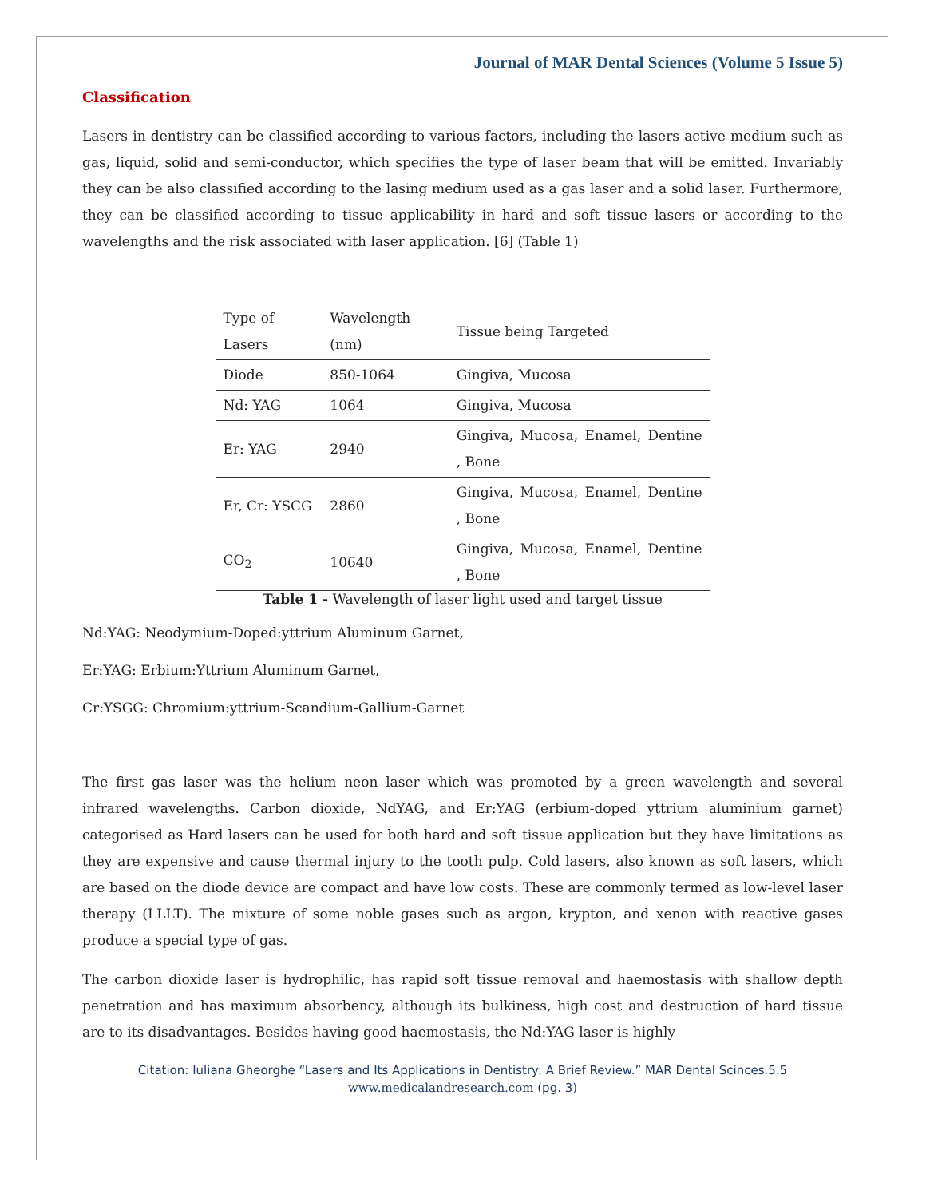Journal of MAR Dental Sciences (Volume 5 Issue 5)
Classification
Lasers in dentistry can be classified according to various factors, including the lasers active medium such as gas, liquid, solid and semi-conductor, which specifies the type of laser beam that will be emitted. Invariably they can be also classified according to the lasing medium used as a gas laser and a solid laser. Furthermore, they can be classified according to tissue applicability in hard and soft tissue lasers or according to the wavelengths and the risk associated with laser application. [6] (Table 1)
| Type of Lasers | Wavelength (nm) | Tissue being Targeted |
| Diode | 850-1064 | Gingiva, Mucosa |
| Nd: YAG | 1064 | Gingiva, Mucosa |
| Er: YAG | 2940 | Gingiva, Mucosa, Enamel, Dentine , Bone |
| Er, Cr: YSCG | 2860 | Gingiva, Mucosa, Enamel, Dentine , Bone |
| CO<sub>2</sub> | 10640 | Gingiva, Mucosa, Enamel, Dentine , Bone |
Table 1 - Wavelength of laser light used and target tissue
Nd:YAG: Neodymium-Doped:yttrium Aluminum Garnet,
Er:YAG: Erbium:Yttrium Aluminum Garnet,
Cr:YSGG: Chromium:yttrium-Scandium-Gallium-Garnet
The first gas laser was the helium neon laser which was promoted by a green wavelength and several infrared wavelengths. Carbon dioxide, NdYAG, and Er:YAG (erbium-doped yttrium aluminium garnet) categorised as Hard lasers can be used for both hard and soft tissue application but they have limitations as they are expensive and cause thermal injury to the tooth pulp. Cold lasers, also known as soft lasers, which are based on the diode device are compact and have low costs. These are commonly termed as low-level laser therapy (LLLT). The mixture of some noble gases such as argon, krypton, and xenon with reactive gases produce a special type of gas.
The carbon dioxide laser is hydrophilic, has rapid soft tissue removal and haemostasis with shallow depth penetration and has maximum absorbency, although its bulkiness, high cost and destruction of hard tissue are to its disadvantages. Besides having good haemostasis, the Nd:YAG laser is highly
Citation: Iuliana Gheorghe “Lasers and Its Applications in Dentistry: A Brief Review.” MAR Dental Scinces.5.5
www.medicalandresearch.com (pg. 3)